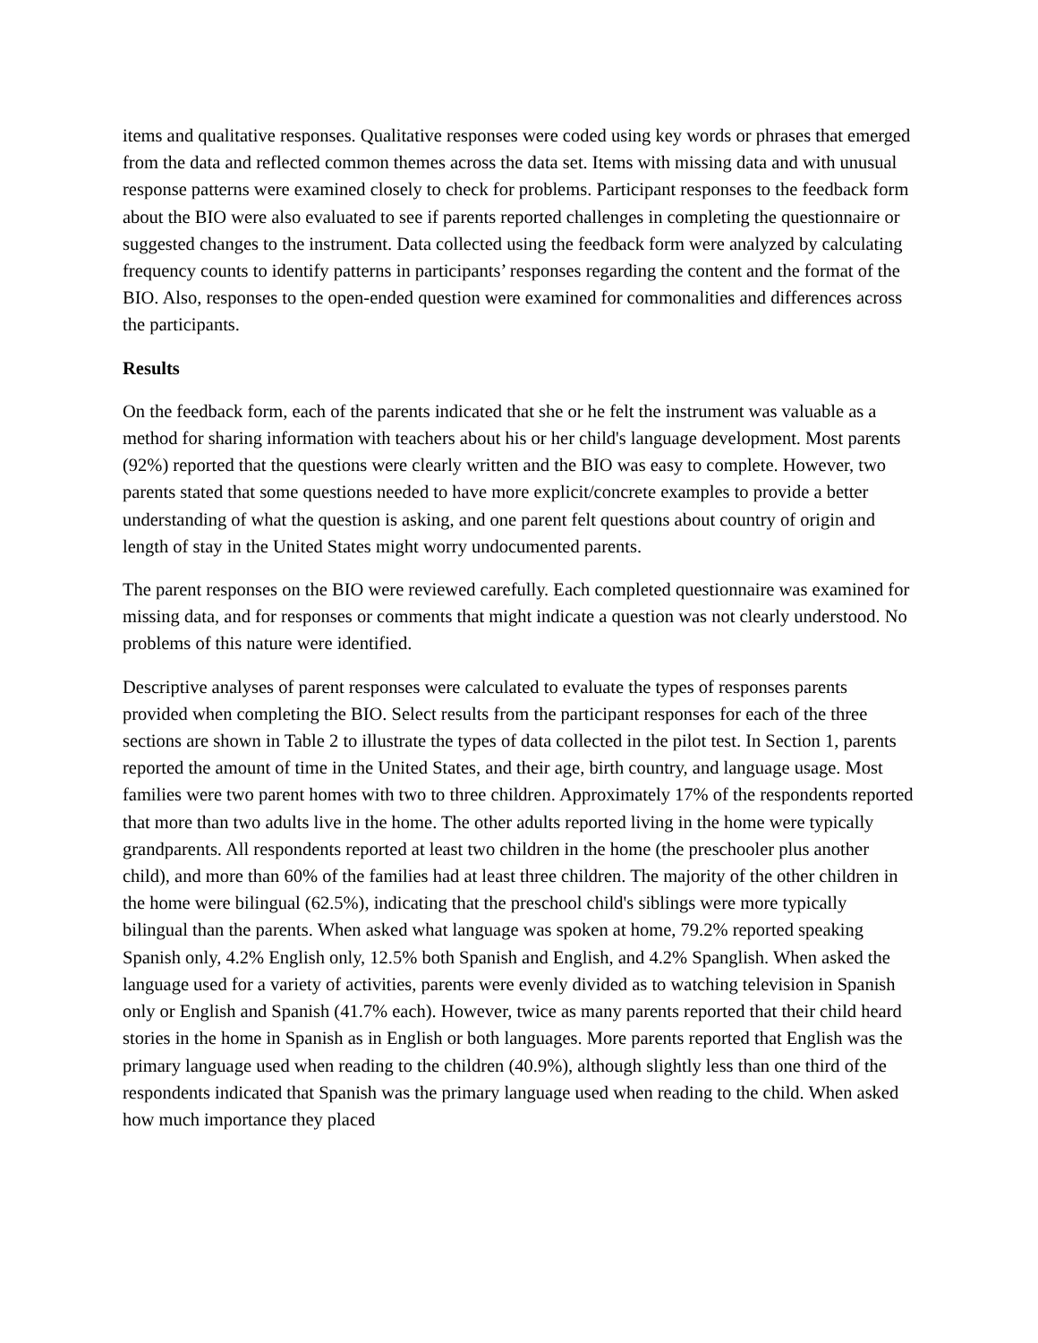items and qualitative responses. Qualitative responses were coded using key words or phrases that emerged from the data and reflected common themes across the data set. Items with missing data and with unusual response patterns were examined closely to check for problems. Participant responses to the feedback form about the BIO were also evaluated to see if parents reported challenges in completing the questionnaire or suggested changes to the instrument. Data collected using the feedback form were analyzed by calculating frequency counts to identify patterns in participants’ responses regarding the content and the format of the BIO. Also, responses to the open-ended question were examined for commonalities and differences across the participants.
Results
On the feedback form, each of the parents indicated that she or he felt the instrument was valuable as a method for sharing information with teachers about his or her child's language development. Most parents (92%) reported that the questions were clearly written and the BIO was easy to complete. However, two parents stated that some questions needed to have more explicit/concrete examples to provide a better understanding of what the question is asking, and one parent felt questions about country of origin and length of stay in the United States might worry undocumented parents.
The parent responses on the BIO were reviewed carefully. Each completed questionnaire was examined for missing data, and for responses or comments that might indicate a question was not clearly understood. No problems of this nature were identified.
Descriptive analyses of parent responses were calculated to evaluate the types of responses parents provided when completing the BIO. Select results from the participant responses for each of the three sections are shown in Table 2 to illustrate the types of data collected in the pilot test. In Section 1, parents reported the amount of time in the United States, and their age, birth country, and language usage. Most families were two parent homes with two to three children. Approximately 17% of the respondents reported that more than two adults live in the home. The other adults reported living in the home were typically grandparents. All respondents reported at least two children in the home (the preschooler plus another child), and more than 60% of the families had at least three children. The majority of the other children in the home were bilingual (62.5%), indicating that the preschool child's siblings were more typically bilingual than the parents. When asked what language was spoken at home, 79.2% reported speaking Spanish only, 4.2% English only, 12.5% both Spanish and English, and 4.2% Spanglish. When asked the language used for a variety of activities, parents were evenly divided as to watching television in Spanish only or English and Spanish (41.7% each). However, twice as many parents reported that their child heard stories in the home in Spanish as in English or both languages. More parents reported that English was the primary language used when reading to the children (40.9%), although slightly less than one third of the respondents indicated that Spanish was the primary language used when reading to the child. When asked how much importance they placed